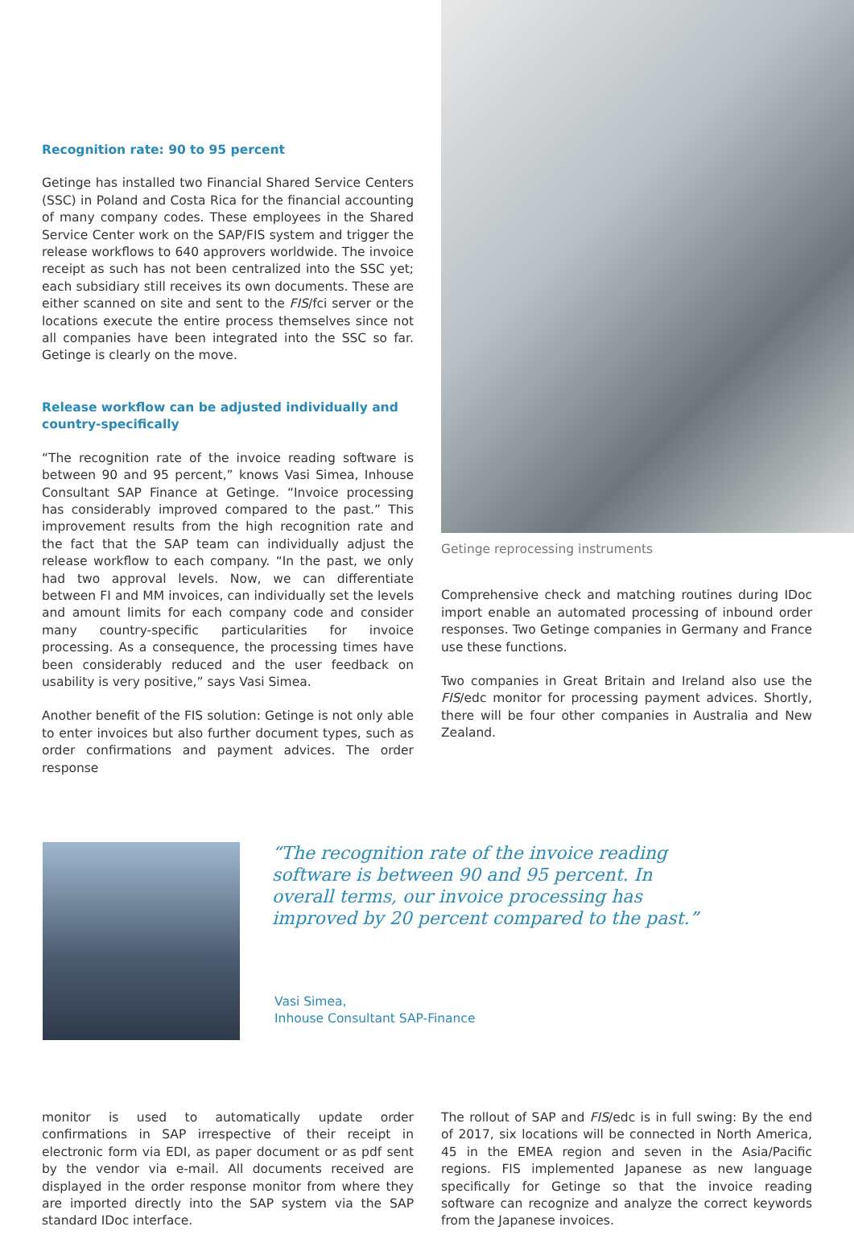Recognition rate: 90 to 95 percent
Getinge has installed two Financial Shared Service Centers (SSC) in Poland and Costa Rica for the financial accounting of many company codes. These employees in the Shared Service Center work on the SAP/FIS system and trigger the release workflows to 640 approvers worldwide. The invoice receipt as such has not been centralized into the SSC yet; each subsidiary still receives its own documents. These are either scanned on site and sent to the FIS/fci server or the locations execute the entire process themselves since not all companies have been integrated into the SSC so far. Getinge is clearly on the move.
Release workflow can be adjusted individually and country-specifically
“The recognition rate of the invoice reading software is between 90 and 95 percent,” knows Vasi Simea, Inhouse Consultant SAP Finance at Getinge. “Invoice processing has considerably improved compared to the past.” This improvement results from the high recognition rate and the fact that the SAP team can individually adjust the release workflow to each company. “In the past, we only had two approval levels. Now, we can differentiate between FI and MM invoices, can individually set the levels and amount limits for each company code and consider many country-specific particularities for invoice processing. As a consequence, the processing times have been considerably reduced and the user feedback on usability is very positive,” says Vasi Simea.
Another benefit of the FIS solution: Getinge is not only able to enter invoices but also further document types, such as order confirmations and payment advices. The order response
Getinge reprocessing instruments
Comprehensive check and matching routines during IDoc import enable an automated processing of inbound order responses. Two Getinge companies in Germany and France use these functions.
Two companies in Great Britain and Ireland also use the FIS/edc monitor for processing payment advices. Shortly, there will be four other companies in Australia and New Zealand.
“The recognition rate of the invoice reading software is between 90 and 95 percent. In overall terms, our invoice processing has improved by 20 percent compared to the past.”
Vasi Simea,
Inhouse Consultant SAP-Finance
monitor is used to automatically update order confirmations in SAP irrespective of their receipt in electronic form via EDI, as paper document or as pdf sent by the vendor via e-mail. All documents received are displayed in the order response monitor from where they are imported directly into the SAP system via the SAP standard IDoc interface.
The rollout of SAP and FIS/edc is in full swing: By the end of 2017, six locations will be connected in North America, 45 in the EMEA region and seven in the Asia/Pacific regions. FIS implemented Japanese as new language specifically for Getinge so that the invoice reading software can recognize and analyze the correct keywords from the Japanese invoices.